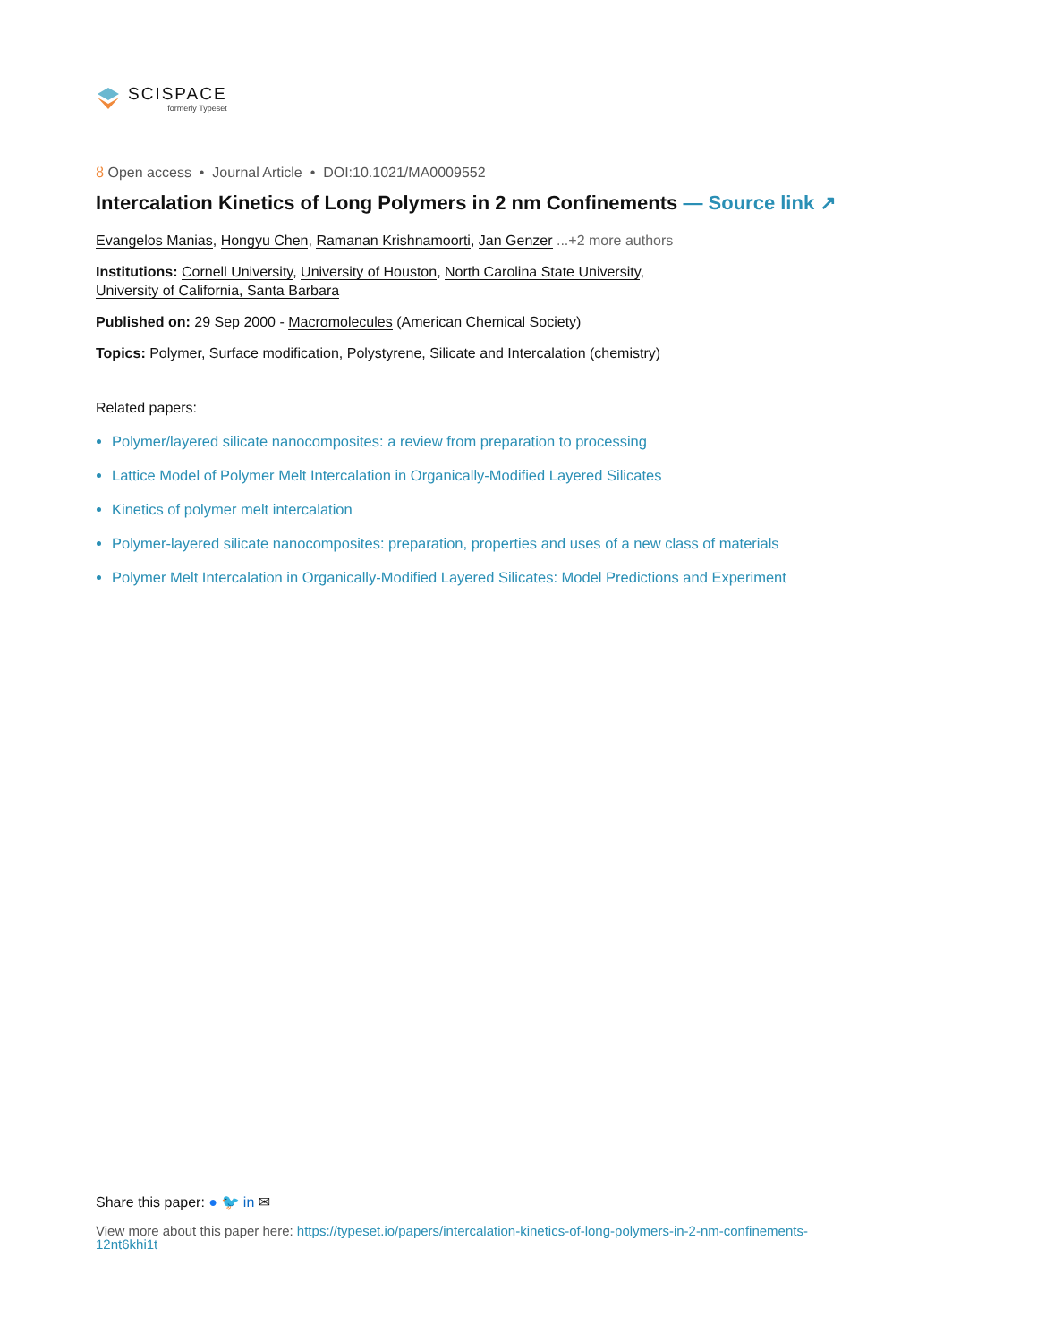SCISPACE
formerly Typeset
ȣ Open access • Journal Article • DOI:10.1021/MA0009552
Intercalation Kinetics of Long Polymers in 2 nm Confinements — Source link ↗
Evangelos Manias, Hongyu Chen, Ramanan Krishnamoorti, Jan Genzer ...+2 more authors
Institutions: Cornell University, University of Houston, North Carolina State University,
University of California, Santa Barbara
Published on: 29 Sep 2000 - Macromolecules (American Chemical Society)
Topics: Polymer, Surface modification, Polystyrene, Silicate and Intercalation (chemistry)
Related papers:
Polymer/layered silicate nanocomposites: a review from preparation to processing
Lattice Model of Polymer Melt Intercalation in Organically-Modified Layered Silicates
Kinetics of polymer melt intercalation
Polymer-layered silicate nanocomposites: preparation, properties and uses of a new class of materials
Polymer Melt Intercalation in Organically-Modified Layered Silicates: Model Predictions and Experiment
Share this paper: ● 🐦 in ✉
View more about this paper here: https://typeset.io/papers/intercalation-kinetics-of-long-polymers-in-2-nm-confinements-12nt6khi1t